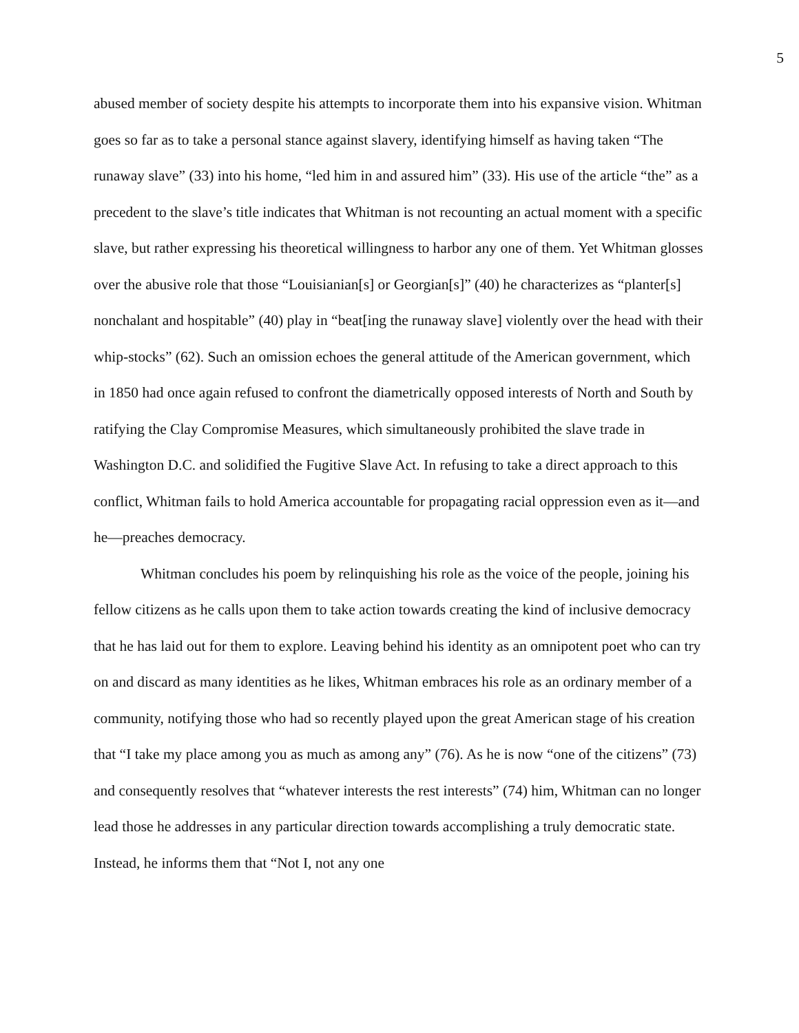5
abused member of society despite his attempts to incorporate them into his expansive vision. Whitman goes so far as to take a personal stance against slavery, identifying himself as having taken “The runaway slave” (33) into his home, “led him in and assured him” (33). His use of the article “the” as a precedent to the slave’s title indicates that Whitman is not recounting an actual moment with a specific slave, but rather expressing his theoretical willingness to harbor any one of them. Yet Whitman glosses over the abusive role that those “Louisianian[s] or Georgian[s]” (40) he characterizes as “planter[s] nonchalant and hospitable” (40) play in “beat[ing the runaway slave] violently over the head with their whip-stocks” (62). Such an omission echoes the general attitude of the American government, which in 1850 had once again refused to confront the diametrically opposed interests of North and South by ratifying the Clay Compromise Measures, which simultaneously prohibited the slave trade in Washington D.C. and solidified the Fugitive Slave Act. In refusing to take a direct approach to this conflict, Whitman fails to hold America accountable for propagating racial oppression even as it—and he—preaches democracy.
Whitman concludes his poem by relinquishing his role as the voice of the people, joining his fellow citizens as he calls upon them to take action towards creating the kind of inclusive democracy that he has laid out for them to explore. Leaving behind his identity as an omnipotent poet who can try on and discard as many identities as he likes, Whitman embraces his role as an ordinary member of a community, notifying those who had so recently played upon the great American stage of his creation that “I take my place among you as much as among any” (76). As he is now “one of the citizens” (73) and consequently resolves that “whatever interests the rest interests” (74) him, Whitman can no longer lead those he addresses in any particular direction towards accomplishing a truly democratic state. Instead, he informs them that “Not I, not any one